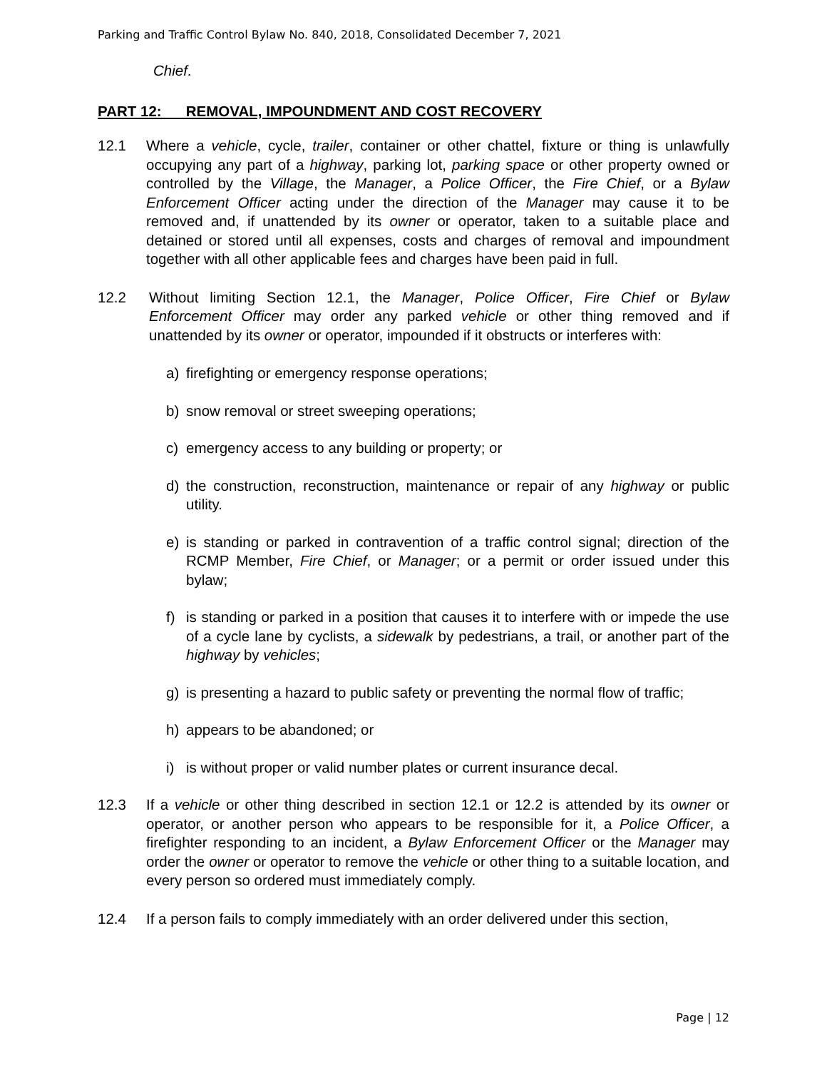Parking and Traffic Control Bylaw No. 840, 2018, Consolidated December 7, 2021
Chief.
PART 12: REMOVAL, IMPOUNDMENT AND COST RECOVERY
12.1 Where a vehicle, cycle, trailer, container or other chattel, fixture or thing is unlawfully occupying any part of a highway, parking lot, parking space or other property owned or controlled by the Village, the Manager, a Police Officer, the Fire Chief, or a Bylaw Enforcement Officer acting under the direction of the Manager may cause it to be removed and, if unattended by its owner or operator, taken to a suitable place and detained or stored until all expenses, costs and charges of removal and impoundment together with all other applicable fees and charges have been paid in full.
12.2 Without limiting Section 12.1, the Manager, Police Officer, Fire Chief or Bylaw Enforcement Officer may order any parked vehicle or other thing removed and if unattended by its owner or operator, impounded if it obstructs or interferes with:
a) firefighting or emergency response operations;
b) snow removal or street sweeping operations;
c) emergency access to any building or property; or
d) the construction, reconstruction, maintenance or repair of any highway or public utility.
e) is standing or parked in contravention of a traffic control signal; direction of the RCMP Member, Fire Chief, or Manager; or a permit or order issued under this bylaw;
f) is standing or parked in a position that causes it to interfere with or impede the use of a cycle lane by cyclists, a sidewalk by pedestrians, a trail, or another part of the highway by vehicles;
g) is presenting a hazard to public safety or preventing the normal flow of traffic;
h) appears to be abandoned; or
i) is without proper or valid number plates or current insurance decal.
12.3 If a vehicle or other thing described in section 12.1 or 12.2 is attended by its owner or operator, or another person who appears to be responsible for it, a Police Officer, a firefighter responding to an incident, a Bylaw Enforcement Officer or the Manager may order the owner or operator to remove the vehicle or other thing to a suitable location, and every person so ordered must immediately comply.
12.4 If a person fails to comply immediately with an order delivered under this section,
Page | 12